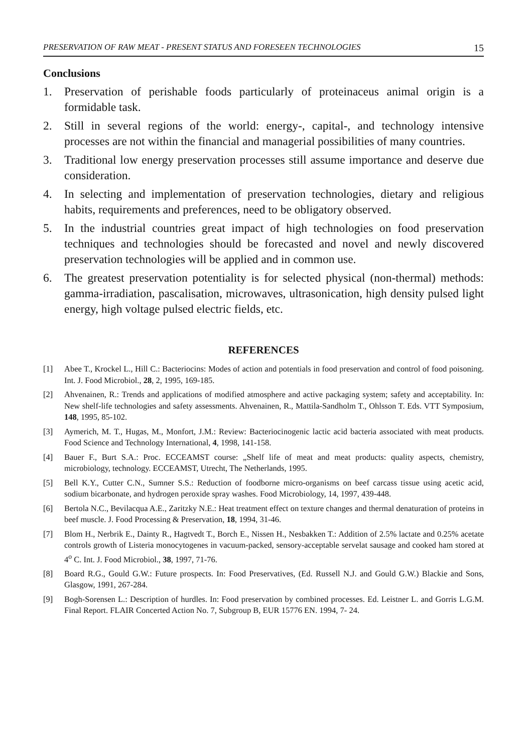PRESERVATION OF RAW MEAT - PRESENT STATUS AND FORESEEN TECHNOLOGIES 15
Conclusions
1. Preservation of perishable foods particularly of proteinaceus animal origin is a formidable task.
2. Still in several regions of the world: energy-, capital-, and technology intensive processes are not within the financial and managerial possibilities of many countries.
3. Traditional low energy preservation processes still assume importance and deserve due consideration.
4. In selecting and implementation of preservation technologies, dietary and religious habits, requirements and preferences, need to be obligatory observed.
5. In the industrial countries great impact of high technologies on food preservation techniques and technologies should be forecasted and novel and newly discovered preservation technologies will be applied and in common use.
6. The greatest preservation potentiality is for selected physical (non-thermal) methods: gamma-irradiation, pascalisation, microwaves, ultrasonication, high density pulsed light energy, high voltage pulsed electric fields, etc.
REFERENCES
[1] Abee T., Krockel L., Hill C.: Bacteriocins: Modes of action and potentials in food preservation and control of food poisoning. Int. J. Food Microbiol., 28, 2, 1995, 169-185.
[2] Ahvenainen, R.: Trends and applications of modified atmosphere and active packaging system; safety and acceptability. In: New shelf-life technologies and safety assessments. Ahvenainen, R., Mattila-Sandholm T., Ohlsson T. Eds. VTT Symposium, 148, 1995, 85-102.
[3] Aymerich, M. T., Hugas, M., Monfort, J.M.: Review: Bacteriocinogenic lactic acid bacteria associated with meat products. Food Science and Technology International, 4, 1998, 141-158.
[4] Bauer F., Burt S.A.: Proc. ECCEAMST course: „Shelf life of meat and meat products: quality aspects, chemistry, microbiology, technology. ECCEAMST, Utrecht, The Netherlands, 1995.
[5] Bell K.Y., Cutter C.N., Sumner S.S.: Reduction of foodborne micro-organisms on beef carcass tissue using acetic acid, sodium bicarbonate, and hydrogen peroxide spray washes. Food Microbiology, 14, 1997, 439-448.
[6] Bertola N.C., Bevilacqua A.E., Zaritzky N.E.: Heat treatment effect on texture changes and thermal denaturation of proteins in beef muscle. J. Food Processing & Preservation, 18, 1994, 31-46.
[7] Blom H., Nerbrik E., Dainty R., Hagtvedt T., Borch E., Nissen H., Nesbakken T.: Addition of 2.5% lactate and 0.25% acetate controls growth of Listeria monocytogenes in vacuum-packed, sensory-acceptable servelat sausage and cooked ham stored at 4<sup>o</sup> C. Int. J. Food Microbiol., 38, 1997, 71-76.
[8] Board R.G., Gould G.W.: Future prospects. In: Food Preservatives, (Ed. Russell N.J. and Gould G.W.) Blackie and Sons, Glasgow, 1991, 267-284.
[9] Bogh-Sorensen L.: Description of hurdles. In: Food preservation by combined processes. Ed. Leistner L. and Gorris L.G.M. Final Report. FLAIR Concerted Action No. 7, Subgroup B, EUR 15776 EN. 1994, 7- 24.